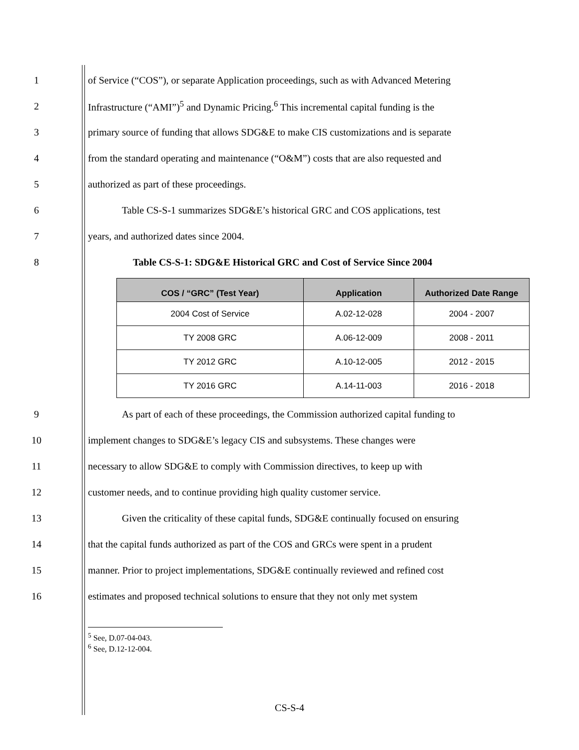1 of Service (“COS”), or separate Application proceedings, such as with Advanced Metering
2 Infrastructure (“AMI”)<sup>5</sup> and Dynamic Pricing.<sup>6</sup> This incremental capital funding is the
3 primary source of funding that allows SDG&E to make CIS customizations and is separate
4 from the standard operating and maintenance (“O&M”) costs that are also requested and
5 authorized as part of these proceedings.
6 Table CS-S-1 summarizes SDG&E’s historical GRC and COS applications, test
7 years, and authorized dates since 2004.
8 Table CS-S-1: SDG&E Historical GRC and Cost of Service Since 2004
| COS / “GRC” (Test Year) | Application | Authorized Date Range |
| --- | --- | --- |
| 2004 Cost of Service | A.02-12-028 | 2004 - 2007 |
| TY 2008 GRC | A.06-12-009 | 2008 - 2011 |
| TY 2012 GRC | A.10-12-005 | 2012 - 2015 |
| TY 2016 GRC | A.14-11-003 | 2016 - 2018 |
9 As part of each of these proceedings, the Commission authorized capital funding to
10 implement changes to SDG&E’s legacy CIS and subsystems. These changes were
11 necessary to allow SDG&E to comply with Commission directives, to keep up with
12 customer needs, and to continue providing high quality customer service.
13 Given the criticality of these capital funds, SDG&E continually focused on ensuring
14 that the capital funds authorized as part of the COS and GRCs were spent in a prudent
15 manner. Prior to project implementations, SDG&E continually reviewed and refined cost
16 estimates and proposed technical solutions to ensure that they not only met system
<sup>5</sup> See, D.07-04-043.
<sup>6</sup> See, D.12-12-004.
CS-S-4